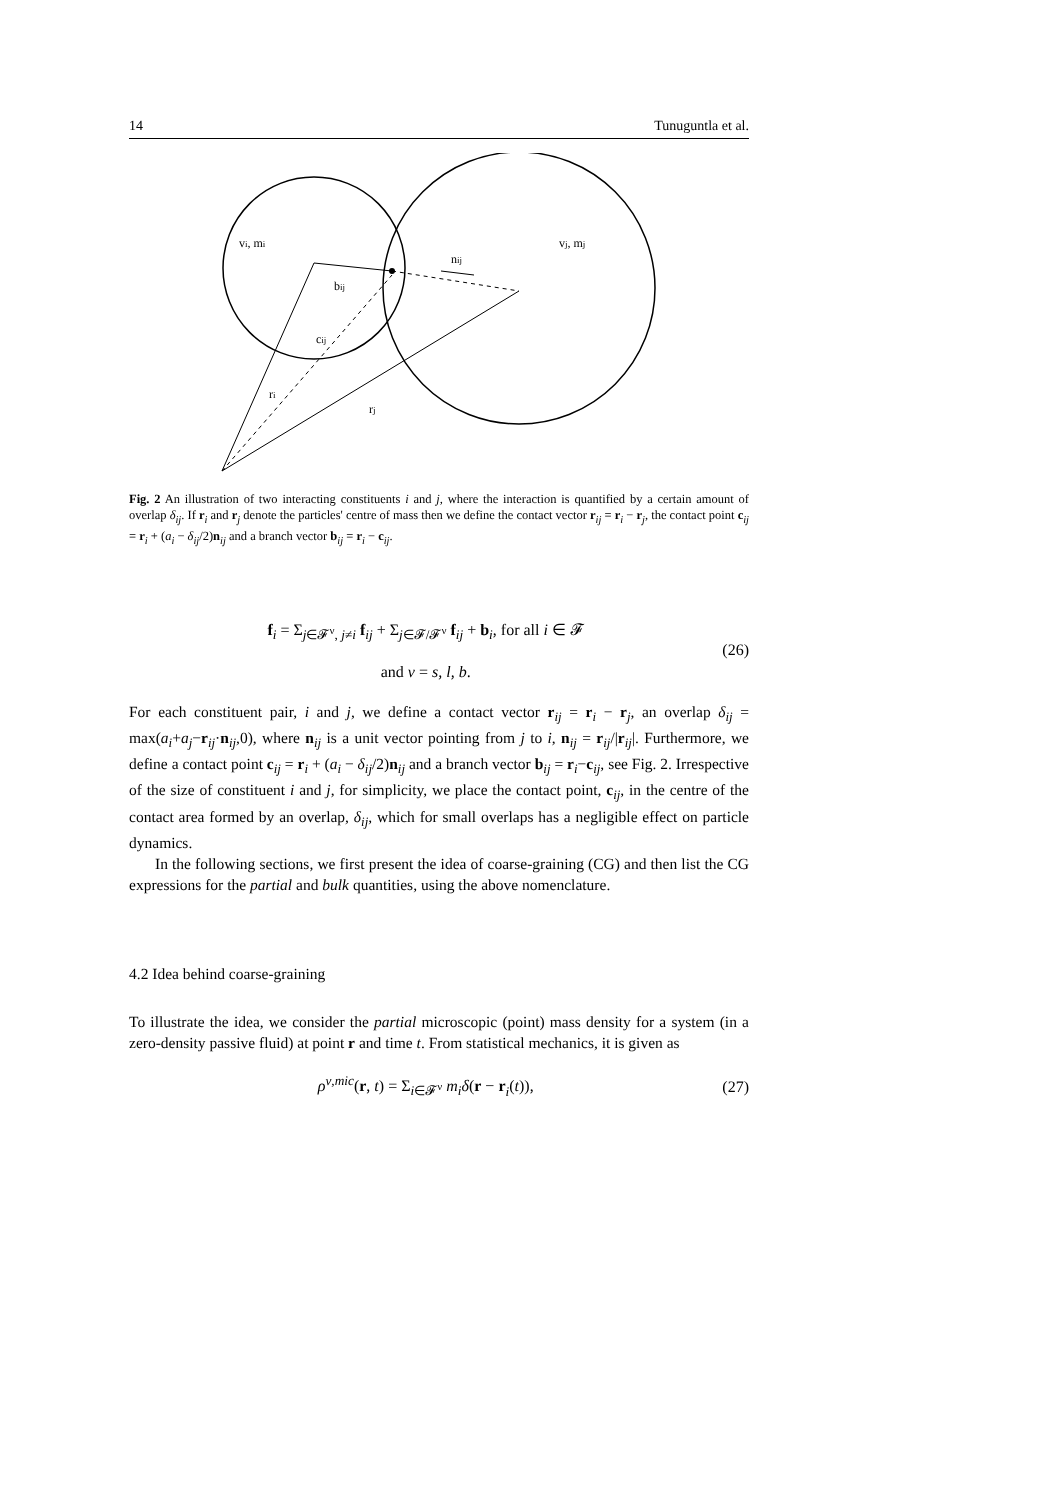14 Tunuguntla et al.
vi, mi
vj, mj
nij
bij
cij
ri
rj
Fig. 2 An illustration of two interacting constituents i and j, where the interaction is quantified by a certain amount of overlap δ<sub>ij</sub>. If r<sub>i</sub> and r<sub>j</sub> denote the particles' centre of mass then we define the contact vector r<sub>ij</sub> = r<sub>i</sub> − r<sub>j</sub>, the contact point c<sub>ij</sub> = r<sub>i</sub> + (a<sub>i</sub> − δ<sub>ij</sub>/2)n<sub>ij</sub> and a branch vector b<sub>ij</sub> = r<sub>i</sub> − c<sub>ij</sub>.
f<sub>i</sub> = Σ<sub>j∈𝓕<sup>ν</sup>, j≠i</sub> f<sub>ij</sub> + Σ<sub>j∈𝓕/𝓕<sup>ν</sup></sub> f<sub>ij</sub> + b<sub>i</sub>, for all i ∈ 𝓕
and ν = s, l, b. (26)
For each constituent pair, i and j, we define a contact vector r<sub>ij</sub> = r<sub>i</sub> − r<sub>j</sub>, an overlap δ<sub>ij</sub> = max(a<sub>i</sub>+a<sub>j</sub>−r<sub>ij</sub>·n<sub>ij</sub>,0), where n<sub>ij</sub> is a unit vector pointing from j to i, n<sub>ij</sub> = r<sub>ij</sub>/|r<sub>ij</sub>|. Furthermore, we define a contact point c<sub>ij</sub> = r<sub>i</sub> + (a<sub>i</sub> − δ<sub>ij</sub>/2)n<sub>ij</sub> and a branch vector b<sub>ij</sub> = r<sub>i</sub>−c<sub>ij</sub>, see Fig. 2. Irrespective of the size of constituent i and j, for simplicity, we place the contact point, c<sub>ij</sub>, in the centre of the contact area formed by an overlap, δ<sub>ij</sub>, which for small overlaps has a negligible effect on particle dynamics.
In the following sections, we first present the idea of coarse-graining (CG) and then list the CG expressions for the partial and bulk quantities, using the above nomenclature.
4.2 Idea behind coarse-graining
To illustrate the idea, we consider the partial microscopic (point) mass density for a system (in a zero-density passive fluid) at point r and time t. From statistical mechanics, it is given as
ρ<sup>ν,mic</sup>(r, t) = Σ<sub>i∈𝓕<sup>ν</sup></sub> m<sub>i</sub> δ(r − r<sub>i</sub>(t)), (27)